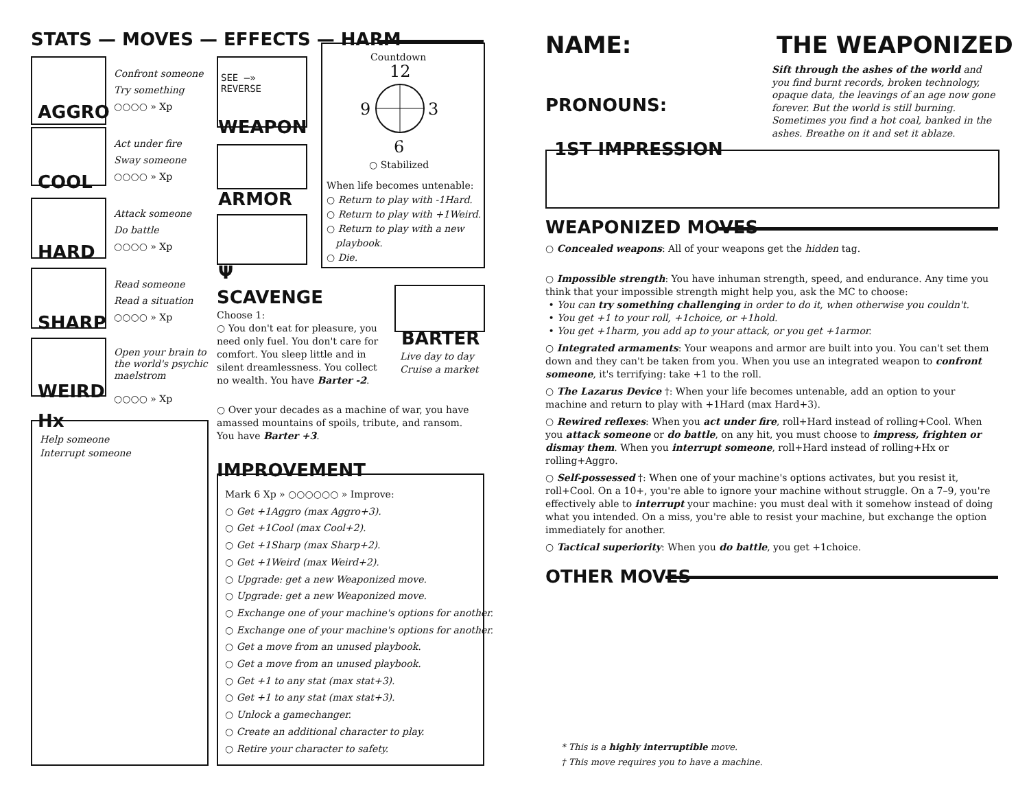STATS — MOVES — EFFECTS — HARM
Confront someone
Try something
○○○○ » Xp
AGGRO
Act under fire
Sway someone
○○○○ » Xp
COOL
Attack someone
Do battle
○○○○ » Xp
HARD
Read someone
Read a situation
○○○○ » Xp
SHARP
Open your brain to
the world's psychic
maelstrom
○○○○ » Xp
WEIRD
Hx
Help someone
Interrupt someone
SEE —»
REVERSE
WEAPON
ARMOR
Ψ
Countdown
12
9 3
6
○ Stabilized
When life becomes untenable:
○ Return to play with -1Hard.
○ Return to play with +1Weird.
○ Return to play with a new
playbook.
○ Die.
SCAVENGE
Choose 1:
○ You don't eat for pleasure, you need only fuel. You don't care for comfort. You sleep little and in silent dreamlessness. You collect no wealth. You have Barter -2.
BARTER
Live day to day
Cruise a market
○ Over your decades as a machine of war, you have amassed mountains of spoils, tribute, and ransom. You have Barter +3.
IMPROVEMENT
Mark 6 Xp » ○○○○○○ » Improve:
○ Get +1Aggro (max Aggro+3).
○ Get +1Cool (max Cool+2).
○ Get +1Sharp (max Sharp+2).
○ Get +1Weird (max Weird+2).
○ Upgrade: get a new Weaponized move.
○ Upgrade: get a new Weaponized move.
○ Exchange one of your machine's options for another.
○ Exchange one of your machine's options for another.
○ Get a move from an unused playbook.
○ Get a move from an unused playbook.
○ Get +1 to any stat (max stat+3).
○ Get +1 to any stat (max stat+3).
○ Unlock a gamechanger.
○ Create an additional character to play.
○ Retire your character to safety.
NAME: THE WEAPONIZED
Sift through the ashes of the world and you find burnt records, broken technology, opaque data, the leavings of an age now gone forever. But the world is still burning. Sometimes you find a hot coal, banked in the ashes. Breathe on it and set it ablaze.
PRONOUNS:
1ST IMPRESSION
WEAPONIZED MOVES
○ Concealed weapons: All of your weapons get the hidden tag.
○ Impossible strength: You have inhuman strength, speed, and endurance. Any time you think that your impossible strength might help you, ask the MC to choose:
• You can try something challenging in order to do it, when otherwise you couldn't.
• You get +1 to your roll, +1choice, or +1hold.
• You get +1harm, you add ap to your attack, or you get +1armor.
○ Integrated armaments: Your weapons and armor are built into you. You can't set them down and they can't be taken from you. When you use an integrated weapon to confront someone, it's terrifying: take +1 to the roll.
○ The Lazarus Device †: When your life becomes untenable, add an option to your machine and return to play with +1Hard (max Hard+3).
○ Rewired reflexes: When you act under fire, roll+Hard instead of rolling+Cool. When you attack someone or do battle, on any hit, you must choose to impress, frighten or dismay them. When you interrupt someone, roll+Hard instead of rolling+Hx or rolling+Aggro.
○ Self-possessed †: When one of your machine's options activates, but you resist it, roll+Cool. On a 10+, you're able to ignore your machine without struggle. On a 7–9, you're effectively able to interrupt your machine: you must deal with it somehow instead of doing what you intended. On a miss, you're able to resist your machine, but exchange the option immediately for another.
○ Tactical superiority: When you do battle, you get +1choice.
OTHER MOVES
* This is a highly interruptible move.
† This move requires you to have a machine.